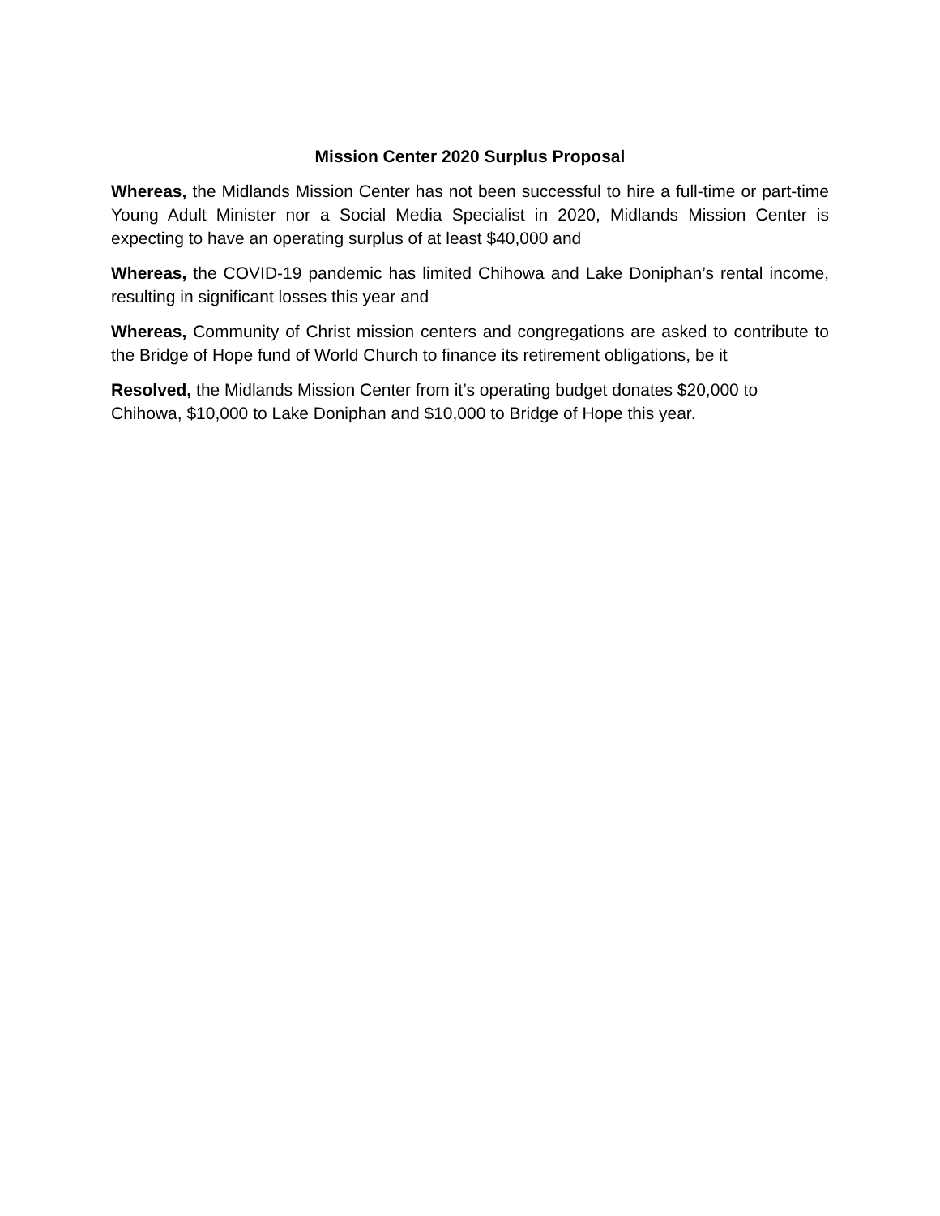Mission Center 2020 Surplus Proposal
Whereas, the Midlands Mission Center has not been successful to hire a full-time or part-time Young Adult Minister nor a Social Media Specialist in 2020, Midlands Mission Center is expecting to have an operating surplus of at least $40,000 and
Whereas, the COVID-19 pandemic has limited Chihowa and Lake Doniphan’s rental income, resulting in significant losses this year and
Whereas, Community of Christ mission centers and congregations are asked to contribute to the Bridge of Hope fund of World Church to finance its retirement obligations, be it
Resolved, the Midlands Mission Center from it’s operating budget donates $20,000 to Chihowa, $10,000 to Lake Doniphan and $10,000 to Bridge of Hope this year.